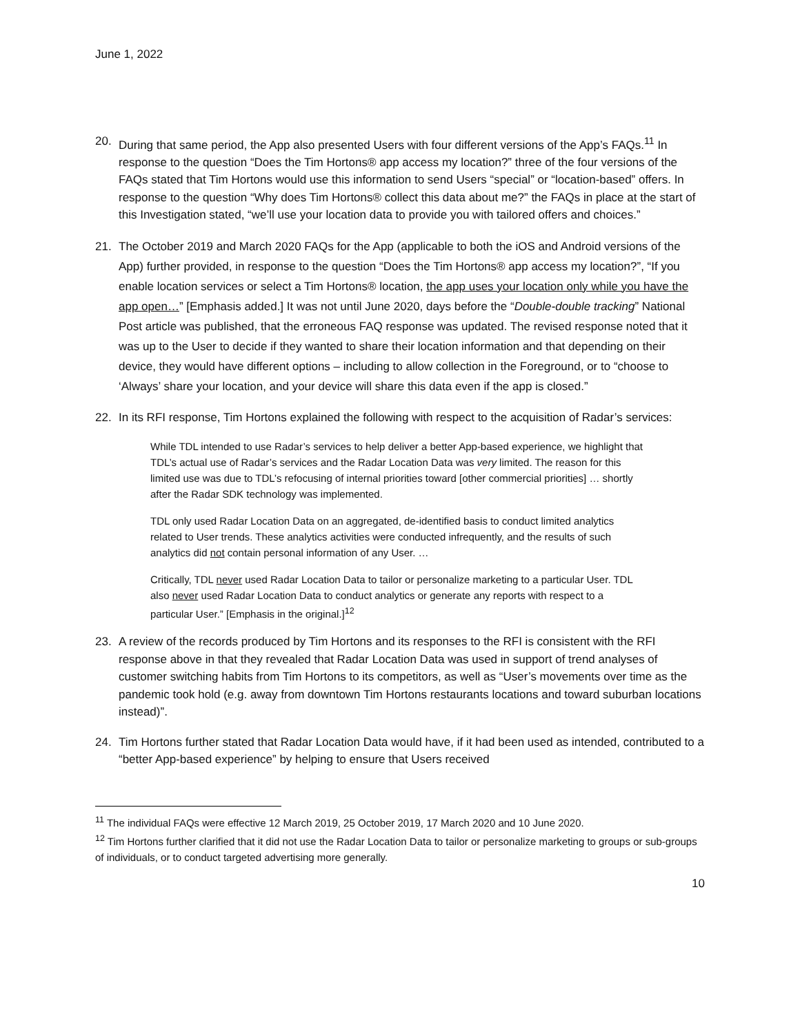June 1, 2022
20. During that same period, the App also presented Users with four different versions of the App’s FAQs.<sup>11</sup> In response to the question “Does the Tim Hortons® app access my location?” three of the four versions of the FAQs stated that Tim Hortons would use this information to send Users “special” or “location-based” offers. In response to the question “Why does Tim Hortons® collect this data about me?” the FAQs in place at the start of this Investigation stated, “we’ll use your location data to provide you with tailored offers and choices.”
21. The October 2019 and March 2020 FAQs for the App (applicable to both the iOS and Android versions of the App) further provided, in response to the question “Does the Tim Hortons® app access my location?”, “If you enable location services or select a Tim Hortons® location, the app uses your location only while you have the app open…” [Emphasis added.] It was not until June 2020, days before the “Double-double tracking” National Post article was published, that the erroneous FAQ response was updated. The revised response noted that it was up to the User to decide if they wanted to share their location information and that depending on their device, they would have different options – including to allow collection in the Foreground, or to “choose to ‘Always’ share your location, and your device will share this data even if the app is closed.”
22. In its RFI response, Tim Hortons explained the following with respect to the acquisition of Radar’s services:
While TDL intended to use Radar’s services to help deliver a better App-based experience, we highlight that TDL’s actual use of Radar’s services and the Radar Location Data was very limited. The reason for this limited use was due to TDL’s refocusing of internal priorities toward [other commercial priorities] … shortly after the Radar SDK technology was implemented.
TDL only used Radar Location Data on an aggregated, de-identified basis to conduct limited analytics related to User trends. These analytics activities were conducted infrequently, and the results of such analytics did not contain personal information of any User. …
Critically, TDL never used Radar Location Data to tailor or personalize marketing to a particular User. TDL also never used Radar Location Data to conduct analytics or generate any reports with respect to a particular User.” [Emphasis in the original.]<sup>12</sup>
23. A review of the records produced by Tim Hortons and its responses to the RFI is consistent with the RFI response above in that they revealed that Radar Location Data was used in support of trend analyses of customer switching habits from Tim Hortons to its competitors, as well as “User’s movements over time as the pandemic took hold (e.g. away from downtown Tim Hortons restaurants locations and toward suburban locations instead)”.
24. Tim Hortons further stated that Radar Location Data would have, if it had been used as intended, contributed to a “better App-based experience” by helping to ensure that Users received
<sup>11</sup> The individual FAQs were effective 12 March 2019, 25 October 2019, 17 March 2020 and 10 June 2020.
<sup>12</sup> Tim Hortons further clarified that it did not use the Radar Location Data to tailor or personalize marketing to groups or sub-groups of individuals, or to conduct targeted advertising more generally.
10